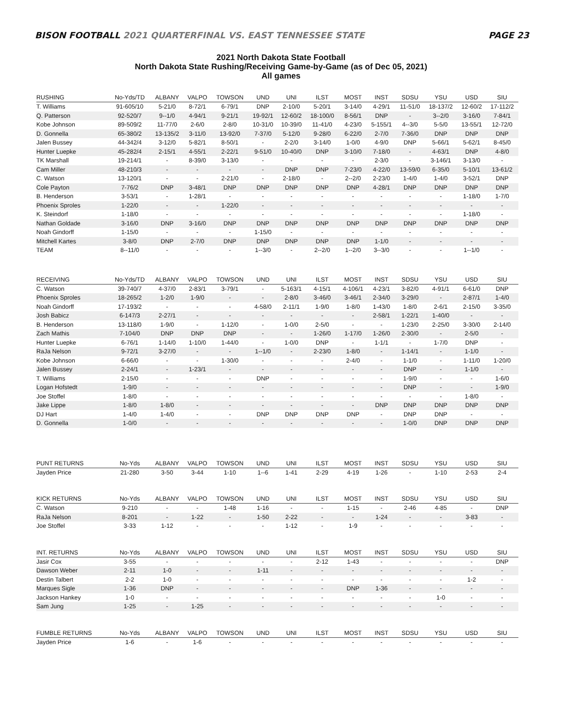BISON FOOTBALL 2021 QUARTERFINAL VS. EAST TENNESSEE STATE
PAGE 23
2021 North Dakota State Football
North Dakota State Rushing/Receiving Game-by-Game (as of Dec 05, 2021)
All games
| RUSHING | No-Yds/TD | ALBANY | VALPO | TOWSON | UND | UNI | ILST | MOST | INST | SDSU | YSU | USD | SIU |
| --- | --- | --- | --- | --- | --- | --- | --- | --- | --- | --- | --- | --- | --- |
| T. Williams | 91-605/10 | 5-21/0 | 8-72/1 | 6-79/1 | DNP | 2-10/0 | 5-20/1 | 3-14/0 | 4-29/1 | 11-51/0 | 18-137/2 | 12-60/2 | 17-112/2 |
| Q. Patterson | 92-520/7 | 9--1/0 | 4-94/1 | 9-21/1 | 19-92/1 | 12-60/2 | 18-100/0 | 8-56/1 | DNP | - | 3--2/0 | 3-16/0 | 7-84/1 |
| Kobe Johnson | 89-509/2 | 11-77/0 | 2-6/0 | 2-8/0 | 10-31/0 | 10-39/0 | 11-41/0 | 4-23/0 | 5-155/1 | 4--3/0 | 5-5/0 | 13-55/1 | 12-72/0 |
| D. Gonnella | 65-380/2 | 13-135/2 | 3-11/0 | 13-92/0 | 7-37/0 | 5-12/0 | 9-28/0 | 6-22/0 | 2-7/0 | 7-36/0 | DNP | DNP | DNP |
| Jalen Bussey | 44-342/4 | 3-12/0 | 5-82/1 | 8-50/1 | - | 2-2/0 | 3-14/0 | 1-0/0 | 4-9/0 | DNP | 5-66/1 | 5-62/1 | 8-45/0 |
| Hunter Luepke | 45-282/4 | 2-15/1 | 4-55/1 | 2-22/1 | 9-51/0 | 10-40/0 | DNP | 3-10/0 | 7-18/0 | - | 4-63/1 | DNP | 4-8/0 |
| TK Marshall | 19-214/1 | - | 8-39/0 | 3-13/0 | - | - | - | - | 2-3/0 | - | 3-146/1 | 3-13/0 | - |
| Cam Miller | 48-210/3 | - | - | - | - | DNP | DNP | 7-23/0 | 4-22/0 | 13-59/0 | 6-35/0 | 5-10/1 | 13-61/2 |
| C. Watson | 13-120/1 | - | - | 2-21/0 | - | 2-18/0 | - | 2--2/0 | 2-23/0 | 1-4/0 | 1-4/0 | 3-52/1 | DNP |
| Cole Payton | 7-76/2 | DNP | 3-48/1 | DNP | DNP | DNP | DNP | DNP | 4-28/1 | DNP | DNP | DNP | DNP |
| B. Henderson | 3-53/1 | - | 1-28/1 | - | - | - | - | - | - | - | - | 1-18/0 | 1-7/0 |
| Phoenix Sproles | 1-22/0 | - | - | 1-22/0 | - | - | - | - | - | - | - | - | - |
| K. Steindorf | 1-18/0 | - | - | - | - | - | - | - | - | - | - | 1-18/0 | - |
| Nathan Goldade | 3-16/0 | DNP | 3-16/0 | DNP | DNP | DNP | DNP | DNP | DNP | DNP | DNP | DNP | DNP |
| Noah Gindorff | 1-15/0 | - | - | - | 1-15/0 | - | - | - | - | - | - | - | - |
| Mitchell Kartes | 3-8/0 | DNP | 2-7/0 | DNP | DNP | DNP | DNP | DNP | 1-1/0 | - | - | - | - |
| TEAM | 8--11/0 | - | - | - | 1--3/0 | - | 2--2/0 | 1--2/0 | 3--3/0 | - | - | 1--1/0 | - |
| RECEIVING | No-Yds/TD | ALBANY | VALPO | TOWSON | UND | UNI | ILST | MOST | INST | SDSU | YSU | USD | SIU |
| C. Watson | 39-740/7 | 4-37/0 | 2-83/1 | 3-79/1 | - | 5-163/1 | 4-15/1 | 4-106/1 | 4-23/1 | 3-82/0 | 4-91/1 | 6-61/0 | DNP |
| Phoenix Sproles | 18-265/2 | 1-2/0 | 1-9/0 | - | - | 2-8/0 | 3-46/0 | 3-46/1 | 2-34/0 | 3-29/0 | - | 2-87/1 | 1-4/0 |
| Noah Gindorff | 17-193/2 | - | - | - | 4-58/0 | 2-11/1 | 1-9/0 | 1-8/0 | 1-43/0 | 1-8/0 | 2-6/1 | 2-15/0 | 3-35/0 |
| Josh Babicz | 6-147/3 | 2-27/1 | - | - | - | - | - | - | 2-58/1 | 1-22/1 | 1-40/0 | - | - |
| B. Henderson | 13-118/0 | 1-9/0 | - | 1-12/0 | - | 1-0/0 | 2-5/0 | - | - | 1-23/0 | 2-25/0 | 3-30/0 | 2-14/0 |
| Zach Mathis | 7-104/0 | DNP | DNP | DNP | - | - | 1-26/0 | 1-17/0 | 1-26/0 | 2-30/0 | - | 2-5/0 | - |
| Hunter Luepke | 6-76/1 | 1-14/0 | 1-10/0 | 1-44/0 | - | 1-0/0 | DNP | - | 1-1/1 | - | 1-7/0 | DNP | - |
| RaJa Nelson | 9-72/1 | 3-27/0 | - | - | 1--1/0 | - | 2-23/0 | 1-8/0 | - | 1-14/1 | - | 1-1/0 | - |
| Kobe Johnson | 6-66/0 | - | - | 1-30/0 | - | - | - | 2-4/0 | - | 1-1/0 | - | 1-11/0 | 1-20/0 |
| Jalen Bussey | 2-24/1 | - | 1-23/1 | - | - | - | - | - | - | DNP | - | 1-1/0 | - |
| T. Williams | 2-15/0 | - | - | - | DNP | - | - | - | - | 1-9/0 | - | - | 1-6/0 |
| Logan Hofstedt | 1-9/0 | - | - | - | - | - | - | - | - | DNP | - | - | 1-9/0 |
| Joe Stoffel | 1-8/0 | - | - | - | - | - | - | - | - | - | - | 1-8/0 | - |
| Jake Lippe | 1-8/0 | 1-8/0 | - | - | - | - | - | - | DNP | DNP | DNP | DNP | DNP |
| DJ Hart | 1-4/0 | 1-4/0 | - | - | DNP | DNP | DNP | DNP | - | DNP | DNP | - | - |
| D. Gonnella | 1-0/0 | - | - | - | - | - | - | - | - | 1-0/0 | DNP | DNP | DNP |
| PUNT RETURNS | No-Yds | ALBANY | VALPO | TOWSON | UND | UNI | ILST | MOST | INST | SDSU | YSU | USD | SIU |
| Jayden Price | 21-280 | 3-50 | 3-44 | 1-10 | 1--6 | 1-41 | 2-29 | 4-19 | 1-26 | - | 1-10 | 2-53 | 2-4 |
| KICK RETURNS | No-Yds | ALBANY | VALPO | TOWSON | UND | UNI | ILST | MOST | INST | SDSU | YSU | USD | SIU |
| C. Watson | 9-210 | - | - | 1-48 | 1-16 | - | - | 1-15 | - | 2-46 | 4-85 | - | DNP |
| RaJa Nelson | 8-201 | - | 1-22 | - | 1-50 | 2-22 | - | - | 1-24 | - | - | 3-83 | - |
| Joe Stoffel | 3-33 | 1-12 | - | - | - | 1-12 | - | 1-9 | - | - | - | - | - |
| INT. RETURNS | No-Yds | ALBANY | VALPO | TOWSON | UND | UNI | ILST | MOST | INST | SDSU | YSU | USD | SIU |
| Jasir Cox | 3-55 | - | - | - | - | - | 2-12 | 1-43 | - | - | - | - | DNP |
| Dawson Weber | 2-11 | 1-0 | - | - | 1-11 | - | - | - | - | - | - | - | - |
| Destin Talbert | 2-2 | 1-0 | - | - | - | - | - | - | - | - | - | 1-2 | - |
| Marques Sigle | 1-36 | DNP | - | - | - | - | - | DNP | 1-36 | - | - | - | - |
| Jackson Hankey | 1-0 | - | - | - | - | - | - | - | - | - | 1-0 | - | - |
| Sam Jung | 1-25 | - | 1-25 | - | - | - | - | - | - | - | - | - | - |
| FUMBLE RETURNS | No-Yds | ALBANY | VALPO | TOWSON | UND | UNI | ILST | MOST | INST | SDSU | YSU | USD | SIU |
| Jayden Price | 1-6 | - | 1-6 | - | - | - | - | - | - | - | - | - | - |